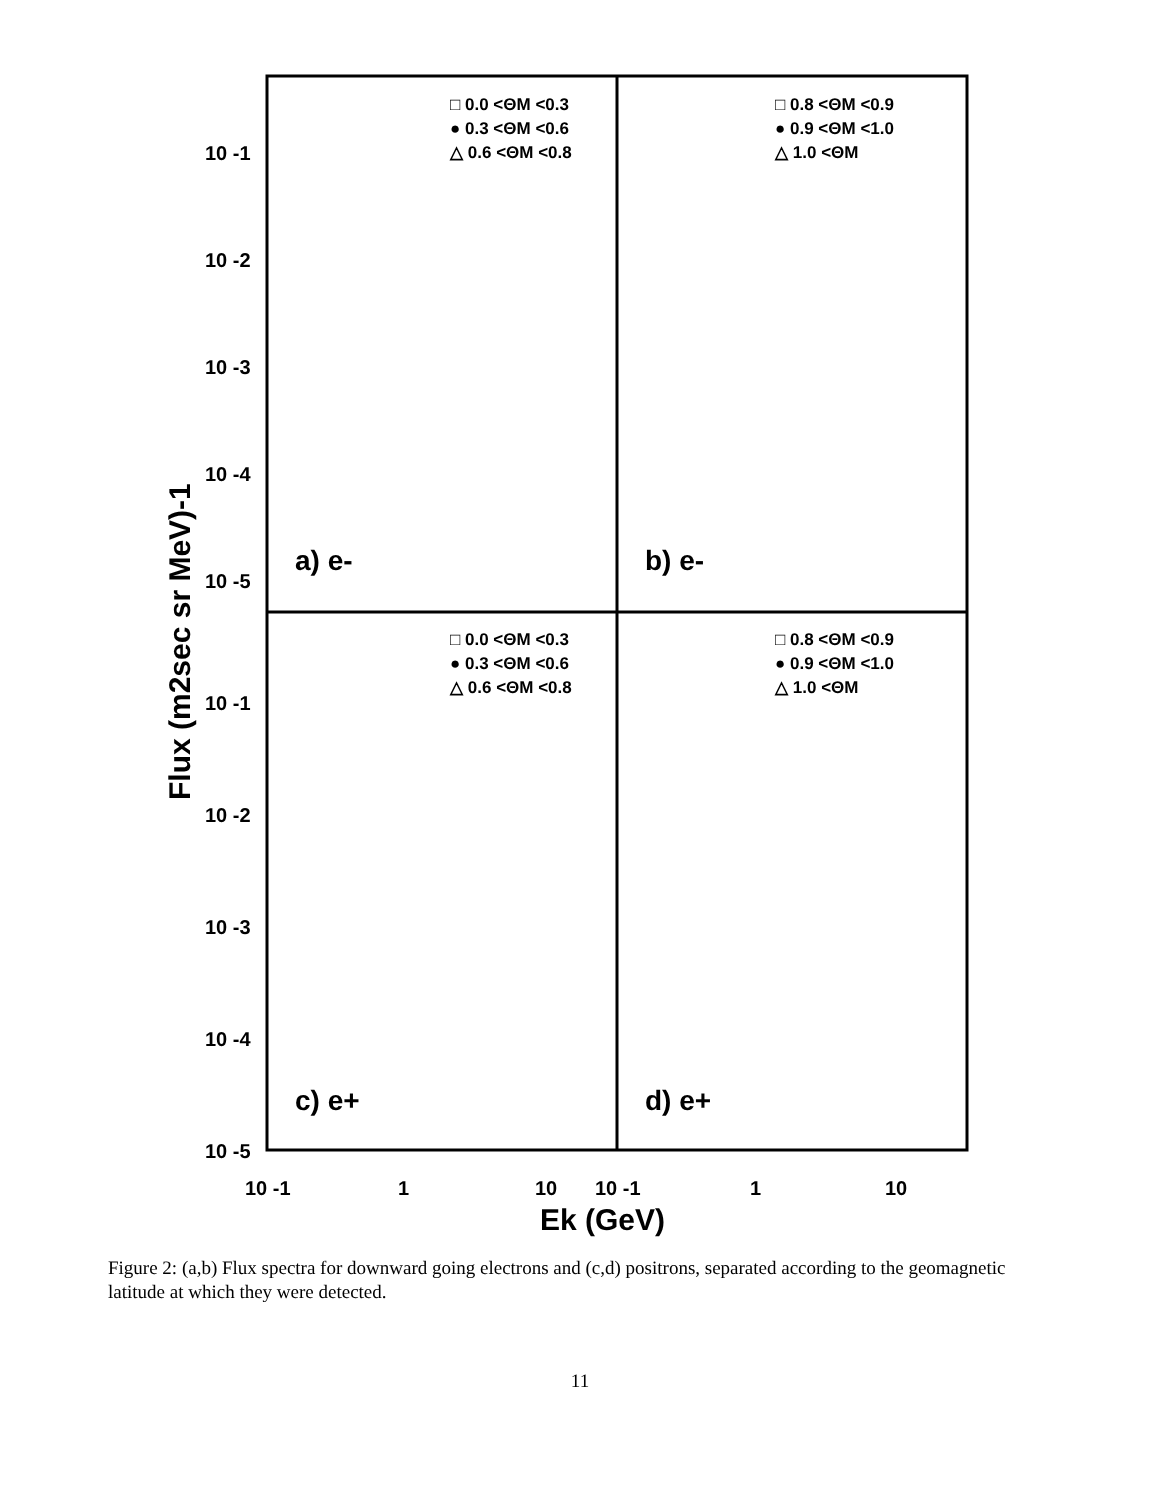□ 0.0 <ΘM <0.3
● 0.3 <ΘM <0.6
△ 0.6 <ΘM <0.8
□ 0.8 <ΘM <0.9
● 0.9 <ΘM <1.0
△ 1.0 <ΘM
□ 0.0 <ΘM <0.3
● 0.3 <ΘM <0.6
△ 0.6 <ΘM <0.8
□ 0.8 <ΘM <0.9
● 0.9 <ΘM <1.0
△ 1.0 <ΘM
a) e-
b) e-
c) e+
d) e+
10 -1
10 -2
10 -3
10 -4
10 -5
10 -1
10 -2
10 -3
10 -4
10 -5
10 -1
1
10
10 -1
1
10
Ek (GeV)
Flux (m2sec sr MeV)-1
Figure 2: (a,b) Flux spectra for downward going electrons and (c,d) positrons, separated according to the geomagnetic latitude at which they were detected.
11